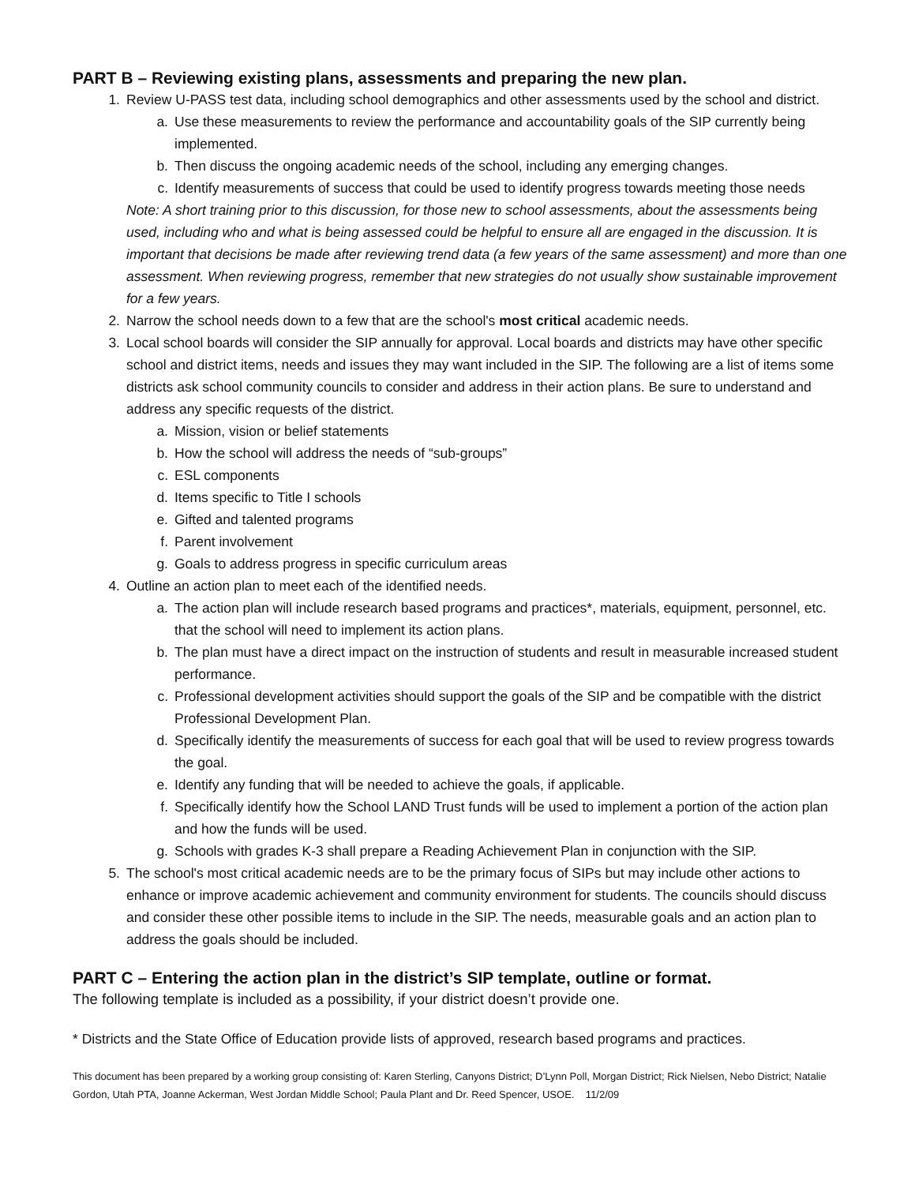PART B – Reviewing existing plans, assessments and preparing the new plan.
1. Review U-PASS test data, including school demographics and other assessments used by the school and district.
a. Use these measurements to review the performance and accountability goals of the SIP currently being implemented.
b. Then discuss the ongoing academic needs of the school, including any emerging changes.
c. Identify measurements of success that could be used to identify progress towards meeting those needs
Note: A short training prior to this discussion, for those new to school assessments, about the assessments being used, including who and what is being assessed could be helpful to ensure all are engaged in the discussion. It is important that decisions be made after reviewing trend data (a few years of the same assessment) and more than one assessment. When reviewing progress, remember that new strategies do not usually show sustainable improvement for a few years.
2. Narrow the school needs down to a few that are the school's most critical academic needs.
3. Local school boards will consider the SIP annually for approval. Local boards and districts may have other specific school and district items, needs and issues they may want included in the SIP. The following are a list of items some districts ask school community councils to consider and address in their action plans. Be sure to understand and address any specific requests of the district.
a. Mission, vision or belief statements
b. How the school will address the needs of “sub-groups”
c. ESL components
d. Items specific to Title I schools
e. Gifted and talented programs
f. Parent involvement
g. Goals to address progress in specific curriculum areas
4. Outline an action plan to meet each of the identified needs.
a. The action plan will include research based programs and practices*, materials, equipment, personnel, etc. that the school will need to implement its action plans.
b. The plan must have a direct impact on the instruction of students and result in measurable increased student performance.
c. Professional development activities should support the goals of the SIP and be compatible with the district Professional Development Plan.
d. Specifically identify the measurements of success for each goal that will be used to review progress towards the goal.
e. Identify any funding that will be needed to achieve the goals, if applicable.
f. Specifically identify how the School LAND Trust funds will be used to implement a portion of the action plan and how the funds will be used.
g. Schools with grades K-3 shall prepare a Reading Achievement Plan in conjunction with the SIP.
5. The school's most critical academic needs are to be the primary focus of SIPs but may include other actions to enhance or improve academic achievement and community environment for students. The councils should discuss and consider these other possible items to include in the SIP. The needs, measurable goals and an action plan to address the goals should be included.
PART C – Entering the action plan in the district’s SIP template, outline or format.
The following template is included as a possibility, if your district doesn’t provide one.
* Districts and the State Office of Education provide lists of approved, research based programs and practices.
This document has been prepared by a working group consisting of: Karen Sterling, Canyons District; D’Lynn Poll, Morgan District; Rick Nielsen, Nebo District; Natalie Gordon, Utah PTA, Joanne Ackerman, West Jordan Middle School; Paula Plant and Dr. Reed Spencer, USOE. 11/2/09